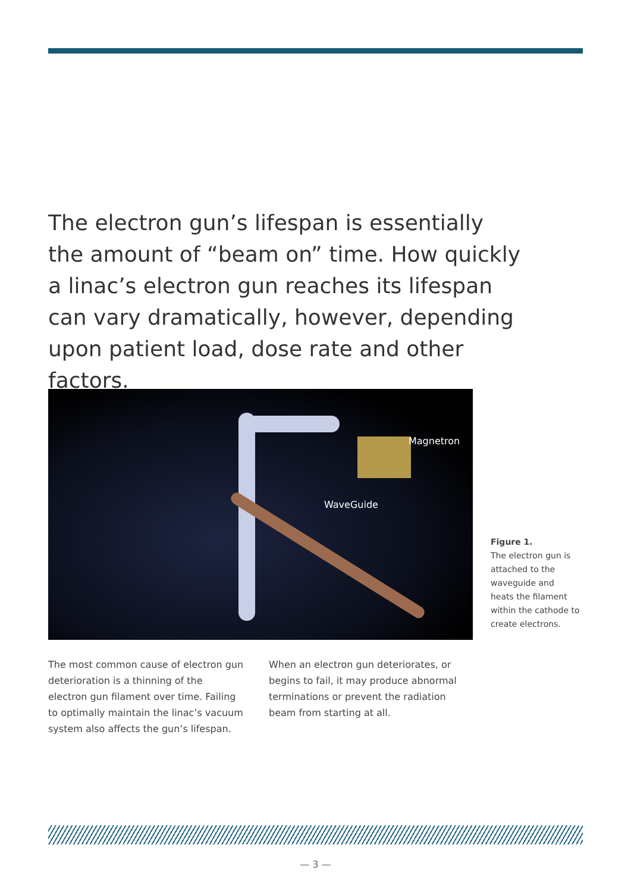The electron gun’s lifespan is essentially the amount of “beam on” time. How quickly a linac’s electron gun reaches its lifespan can vary dramatically, however, depending upon patient load, dose rate and other factors.
Magnetron
WaveGuide
Figure 1.
The electron gun is attached to the waveguide and heats the filament within the cathode to create electrons.
The most common cause of electron gun deterioration is a thinning of the electron gun filament over time. Failing to optimally maintain the linac’s vacuum system also affects the gun’s lifespan.
When an electron gun deteriorates, or begins to fail, it may produce abnormal terminations or prevent the radiation beam from starting at all.
— 3 —